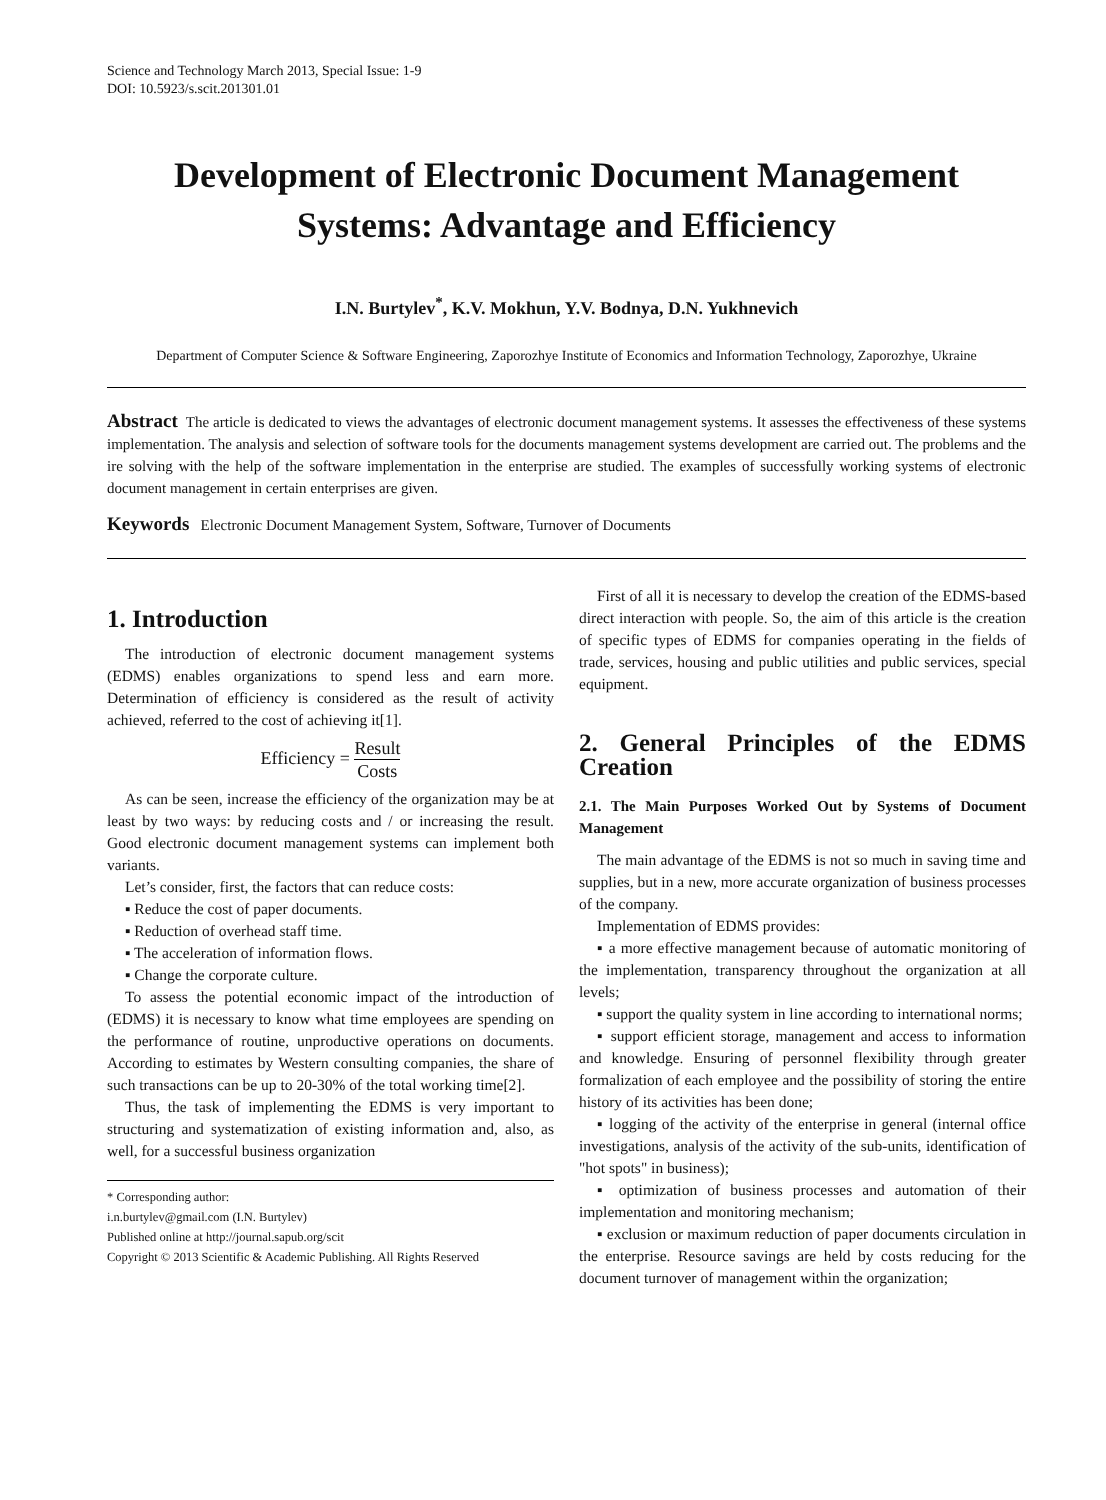Science and Technology March 2013, Special Issue: 1-9
DOI: 10.5923/s.scit.201301.01
Development of Electronic Document Management Systems: Advantage and Efficiency
I.N. Burtylev<sup>*</sup>, K.V. Mokhun, Y.V. Bodnya, D.N. Yukhnevich
Department of Computer Science & Software Engineering, Zaporozhye Institute of Economics and Information Technology, Zaporozhye, Ukraine
Abstract The article is dedicated to views the advantages of electronic document management systems. It assesses the effectiveness of these systems implementation. The analysis and selection of software tools for the documents management systems development are carried out. The problems and the ire solving with the help of the software implementation in the enterprise are studied. The examples of successfully working systems of electronic document management in certain enterprises are given.
Keywords Electronic Document Management System, Software, Turnover of Documents
1. Introduction
The introduction of electronic document management systems (EDMS) enables organizations to spend less and earn more. Determination of efficiency is considered as the result of activity achieved, referred to the cost of achieving it[1].
Efficiency = Result Costs
As can be seen, increase the efficiency of the organization may be at least by two ways: by reducing costs and / or increasing the result. Good electronic document management systems can implement both variants.
Let’s consider, first, the factors that can reduce costs:
▪ Reduce the cost of paper documents.
▪ Reduction of overhead staff time.
▪ The acceleration of information flows.
▪ Change the corporate culture.
To assess the potential economic impact of the introduction of (EDMS) it is necessary to know what time employees are spending on the performance of routine, unproductive operations on documents. According to estimates by Western consulting companies, the share of such transactions can be up to 20-30% of the total working time[2].
Thus, the task of implementing the EDMS is very important to structuring and systematization of existing information and, also, as well, for a successful business organization
* Corresponding author:
i.n.burtylev@gmail.com (I.N. Burtylev)
Published online at http://journal.sapub.org/scit
Copyright © 2013 Scientific & Academic Publishing. All Rights Reserved
First of all it is necessary to develop the creation of the EDMS-based direct interaction with people. So, the aim of this article is the creation of specific types of EDMS for companies operating in the fields of trade, services, housing and public utilities and public services, special equipment.
2. General Principles of the EDMS Creation
2.1. The Main Purposes Worked Out by Systems of Document Management
The main advantage of the EDMS is not so much in saving time and supplies, but in a new, more accurate organization of business processes of the company.
Implementation of EDMS provides:
▪ a more effective management because of automatic monitoring of the implementation, transparency throughout the organization at all levels;
▪ support the quality system in line according to international norms;
▪ support efficient storage, management and access to information and knowledge. Ensuring of personnel flexibility through greater formalization of each employee and the possibility of storing the entire history of its activities has been done;
▪ logging of the activity of the enterprise in general (internal office investigations, analysis of the activity of the sub-units, identification of "hot spots" in business);
▪ optimization of business processes and automation of their implementation and monitoring mechanism;
▪ exclusion or maximum reduction of paper documents circulation in the enterprise. Resource savings are held by costs reducing for the document turnover of management within the organization;